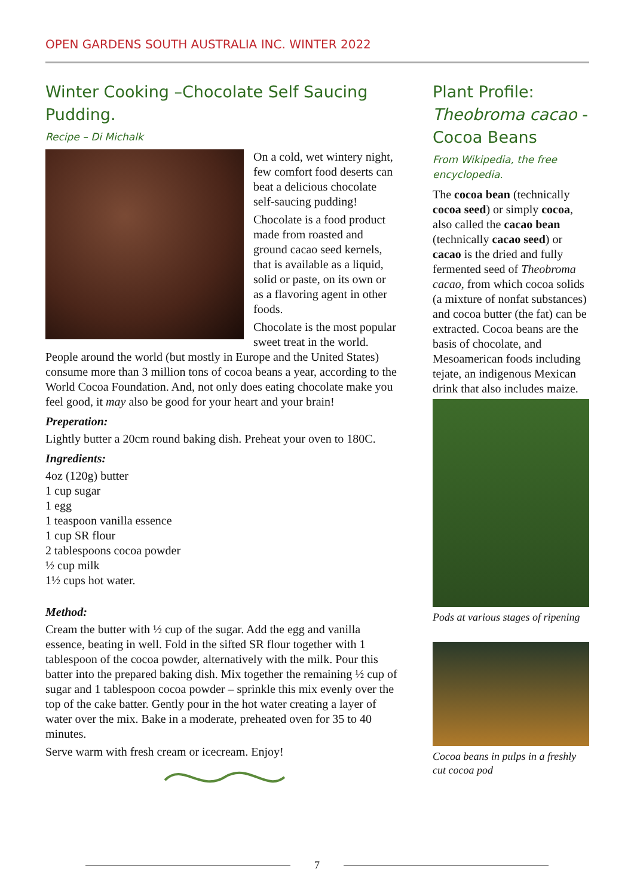OPEN GARDENS SOUTH AUSTRALIA INC. WINTER 2022
Winter Cooking –Chocolate Self Saucing Pudding.
Recipe – Di Michalk
On a cold, wet wintery night, few comfort food deserts can beat a delicious chocolate self-saucing pudding!
Chocolate is a food product made from roasted and ground cacao seed kernels, that is available as a liquid, solid or paste, on its own or as a flavoring agent in other foods.
Chocolate is the most popular sweet treat in the world. People around the world (but mostly in Europe and the United States) consume more than 3 million tons of cocoa beans a year, according to the World Cocoa Foundation. And, not only does eating chocolate make you feel good, it may also be good for your heart and your brain!
Preperation:
Lightly butter a 20cm round baking dish. Preheat your oven to 180C.
Ingredients:
4oz (120g) butter
1 cup sugar
1 egg
1 teaspoon vanilla essence
1 cup SR flour
2 tablespoons cocoa powder
½ cup milk
1½ cups hot water.
Method:
Cream the butter with ½ cup of the sugar. Add the egg and vanilla essence, beating in well. Fold in the sifted SR flour together with 1 tablespoon of the cocoa powder, alternatively with the milk. Pour this batter into the prepared baking dish. Mix together the remaining ½ cup of sugar and 1 tablespoon cocoa powder – sprinkle this mix evenly over the top of the cake batter. Gently pour in the hot water creating a layer of water over the mix. Bake in a moderate, preheated oven for 35 to 40 minutes.
Serve warm with fresh cream or icecream. Enjoy!
Plant Profile: Theobroma cacao - Cocoa Beans
From Wikipedia, the free encyclopedia.
The cocoa bean (technically cocoa seed) or simply cocoa, also called the cacao bean (technically cacao seed) or cacao is the dried and fully fermented seed of Theobroma cacao, from which cocoa solids (a mixture of nonfat substances) and cocoa butter (the fat) can be extracted. Cocoa beans are the basis of chocolate, and Mesoamerican foods including tejate, an indigenous Mexican drink that also includes maize.
Pods at various stages of ripening
Cocoa beans in pulps in a freshly cut cocoa pod
7